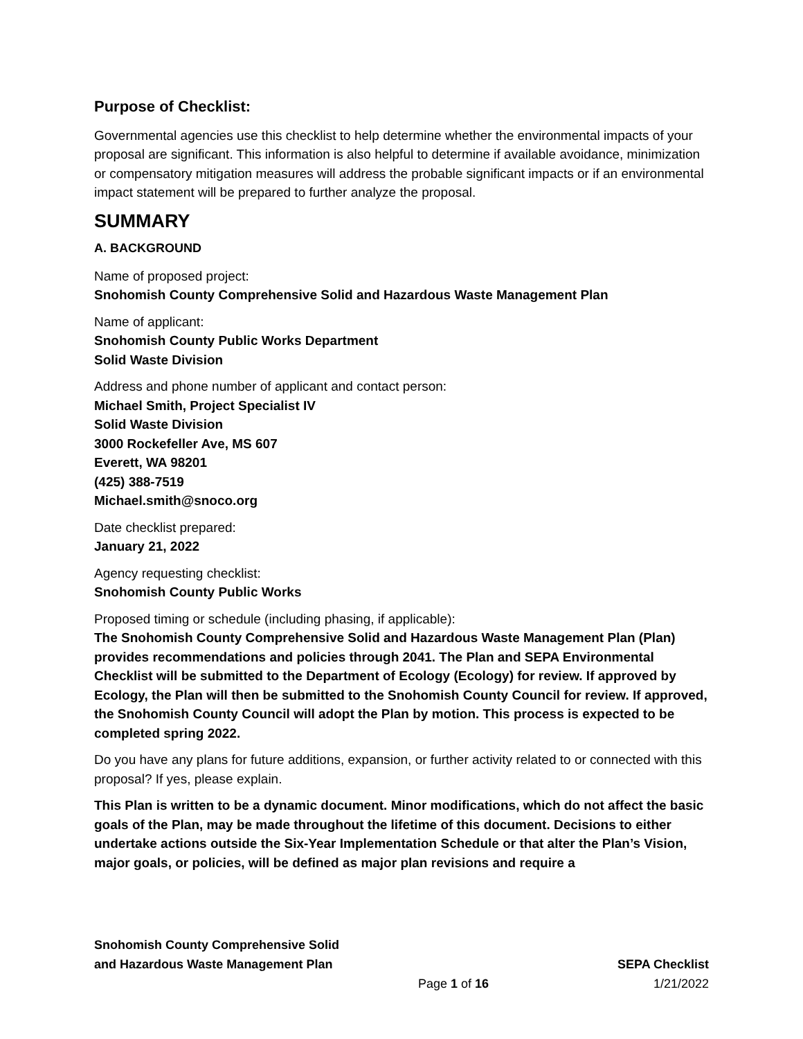Purpose of Checklist:
Governmental agencies use this checklist to help determine whether the environmental impacts of your proposal are significant. This information is also helpful to determine if available avoidance, minimization or compensatory mitigation measures will address the probable significant impacts or if an environmental impact statement will be prepared to further analyze the proposal.
SUMMARY
A. BACKGROUND
Name of proposed project:
Snohomish County Comprehensive Solid and Hazardous Waste Management Plan
Name of applicant:
Snohomish County Public Works Department
Solid Waste Division
Address and phone number of applicant and contact person:
Michael Smith, Project Specialist IV
Solid Waste Division
3000 Rockefeller Ave, MS 607
Everett, WA 98201
(425) 388-7519
Michael.smith@snoco.org
Date checklist prepared:
January 21, 2022
Agency requesting checklist:
Snohomish County Public Works
Proposed timing or schedule (including phasing, if applicable):
The Snohomish County Comprehensive Solid and Hazardous Waste Management Plan (Plan) provides recommendations and policies through 2041. The Plan and SEPA Environmental Checklist will be submitted to the Department of Ecology (Ecology) for review. If approved by Ecology, the Plan will then be submitted to the Snohomish County Council for review. If approved, the Snohomish County Council will adopt the Plan by motion. This process is expected to be completed spring 2022.
Do you have any plans for future additions, expansion, or further activity related to or connected with this proposal? If yes, please explain.
This Plan is written to be a dynamic document. Minor modifications, which do not affect the basic goals of the Plan, may be made throughout the lifetime of this document. Decisions to either undertake actions outside the Six-Year Implementation Schedule or that alter the Plan’s Vision, major goals, or policies, will be defined as major plan revisions and require a
Snohomish County Comprehensive Solid
and Hazardous Waste Management Plan SEPA Checklist
Page 1 of 16 1/21/2022